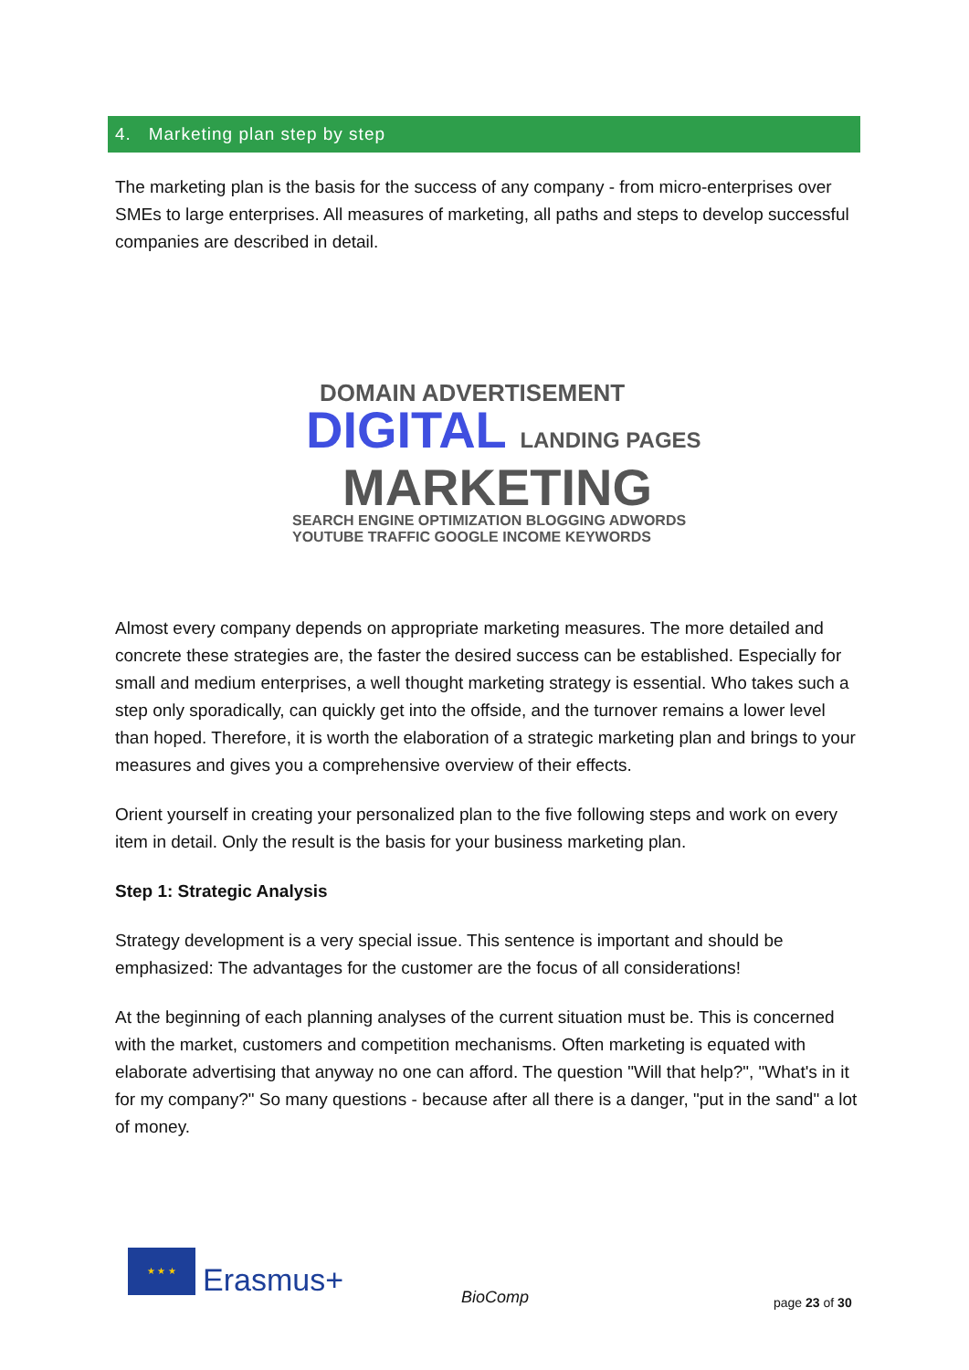4. Marketing plan step by step
The marketing plan is the basis for the success of any company - from micro-enterprises over SMEs to large enterprises. All measures of marketing, all paths and steps to develop successful companies are described in detail.
DOMAIN ADVERTISEMENT
DIGITAL LANDING PAGES
MARKETING
SEARCH ENGINE OPTIMIZATION BLOGGING ADWORDS YOUTUBE TRAFFIC GOOGLE INCOME KEYWORDS
Almost every company depends on appropriate marketing measures. The more detailed and concrete these strategies are, the faster the desired success can be established. Especially for small and medium enterprises, a well thought marketing strategy is essential. Who takes such a step only sporadically, can quickly get into the offside, and the turnover remains a lower level than hoped. Therefore, it is worth the elaboration of a strategic marketing plan and brings to your measures and gives you a comprehensive overview of their effects.
Orient yourself in creating your personalized plan to the five following steps and work on every item in detail. Only the result is the basis for your business marketing plan.
Step 1: Strategic Analysis
Strategy development is a very special issue. This sentence is important and should be emphasized: The advantages for the customer are the focus of all considerations!
At the beginning of each planning analyses of the current situation must be. This is concerned with the market, customers and competition mechanisms. Often marketing is equated with elaborate advertising that anyway no one can afford. The question "Will that help?", "What's in it for my company?" So many questions - because after all there is a danger, "put in the sand" a lot of money.
★ ★ ★
Erasmus+ BioComp page 23 of 30